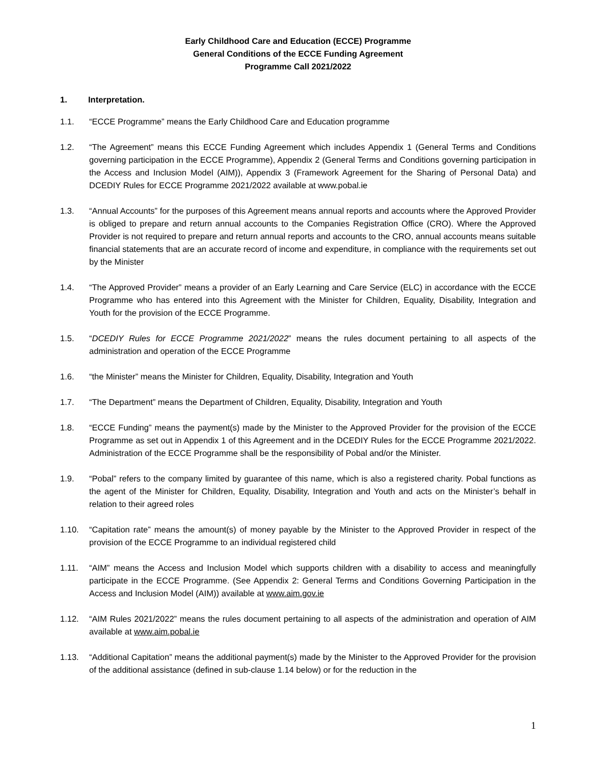Early Childhood Care and Education (ECCE) Programme
General Conditions of the ECCE Funding Agreement
Programme Call 2021/2022
1. Interpretation.
1.1. “ECCE Programme” means the Early Childhood Care and Education programme
1.2. “The Agreement” means this ECCE Funding Agreement which includes Appendix 1 (General Terms and Conditions governing participation in the ECCE Programme), Appendix 2 (General Terms and Conditions governing participation in the Access and Inclusion Model (AIM)), Appendix 3 (Framework Agreement for the Sharing of Personal Data) and DCEDIY Rules for ECCE Programme 2021/2022 available at www.pobal.ie
1.3. “Annual Accounts” for the purposes of this Agreement means annual reports and accounts where the Approved Provider is obliged to prepare and return annual accounts to the Companies Registration Office (CRO). Where the Approved Provider is not required to prepare and return annual reports and accounts to the CRO, annual accounts means suitable financial statements that are an accurate record of income and expenditure, in compliance with the requirements set out by the Minister
1.4. “The Approved Provider” means a provider of an Early Learning and Care Service (ELC) in accordance with the ECCE Programme who has entered into this Agreement with the Minister for Children, Equality, Disability, Integration and Youth for the provision of the ECCE Programme.
1.5. “DCEDIY Rules for ECCE Programme 2021/2022” means the rules document pertaining to all aspects of the administration and operation of the ECCE Programme
1.6. “the Minister” means the Minister for Children, Equality, Disability, Integration and Youth
1.7. “The Department” means the Department of Children, Equality, Disability, Integration and Youth
1.8. “ECCE Funding” means the payment(s) made by the Minister to the Approved Provider for the provision of the ECCE Programme as set out in Appendix 1 of this Agreement and in the DCEDIY Rules for the ECCE Programme 2021/2022. Administration of the ECCE Programme shall be the responsibility of Pobal and/or the Minister.
1.9. “Pobal” refers to the company limited by guarantee of this name, which is also a registered charity. Pobal functions as the agent of the Minister for Children, Equality, Disability, Integration and Youth and acts on the Minister’s behalf in relation to their agreed roles
1.10. “Capitation rate” means the amount(s) of money payable by the Minister to the Approved Provider in respect of the provision of the ECCE Programme to an individual registered child
1.11. “AIM” means the Access and Inclusion Model which supports children with a disability to access and meaningfully participate in the ECCE Programme. (See Appendix 2: General Terms and Conditions Governing Participation in the Access and Inclusion Model (AIM)) available at www.aim.gov.ie
1.12. “AIM Rules 2021/2022” means the rules document pertaining to all aspects of the administration and operation of AIM available at www.aim.pobal.ie
1.13. “Additional Capitation” means the additional payment(s) made by the Minister to the Approved Provider for the provision of the additional assistance (defined in sub-clause 1.14 below) or for the reduction in the
1